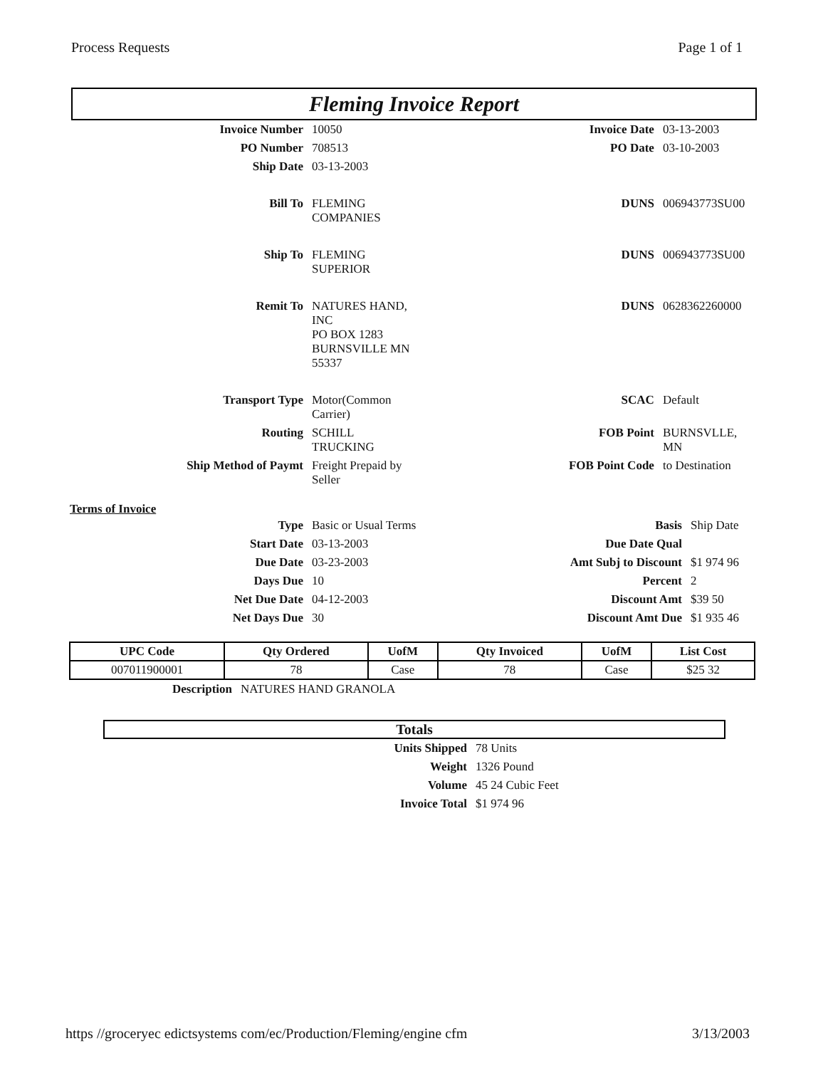Process Requests Page 1 of 1
Fleming Invoice Report
| Invoice Number | 10050 | Invoice Date | 03-13-2003 |
| PO Number | 708513 | PO Date | 03-10-2003 |
| Ship Date | 03-13-2003 | | |
| Bill To | FLEMING COMPANIES | DUNS | 006943773SU00 |
| Ship To | FLEMING SUPERIOR | DUNS | 006943773SU00 |
| Remit To | NATURES HAND, INC PO BOX 1283 BURNSVILLE MN 55337 | DUNS | 0628362260000 |
| Transport Type | Motor(Common Carrier) | SCAC | Default |
| Routing | SCHILL TRUCKING | FOB Point | BURNSVLLE, MN |
| Ship Method of Paymt | Freight Prepaid by Seller | FOB Point Code | to Destination |
Terms of Invoice
| Type | Basic or Usual Terms | Basis | Ship Date |
| Start Date | 03-13-2003 | Due Date Qual | |
| Due Date | 03-23-2003 | Amt Subj to Discount | $1 974 96 |
| Days Due | 10 | Percent | 2 |
| Net Due Date | 04-12-2003 | Discount Amt | $39 50 |
| Net Days Due | 30 | Discount Amt Due | $1 935 46 |
| UPC Code | Qty Ordered | UofM | Qty Invoiced | UofM | List Cost |
| --- | --- | --- | --- | --- | --- |
| 007011900001 | 78 | Case | 78 | Case | $25 32 |
| Description | NATURES HAND GRANOLA |
Totals
| Units Shipped | 78 Units |
| Weight | 1326 Pound |
| Volume | 45 24 Cubic Feet |
| Invoice Total | $1 974 96 |
https //groceryec edictsystems com/ec/Production/Fleming/engine cfm 3/13/2003